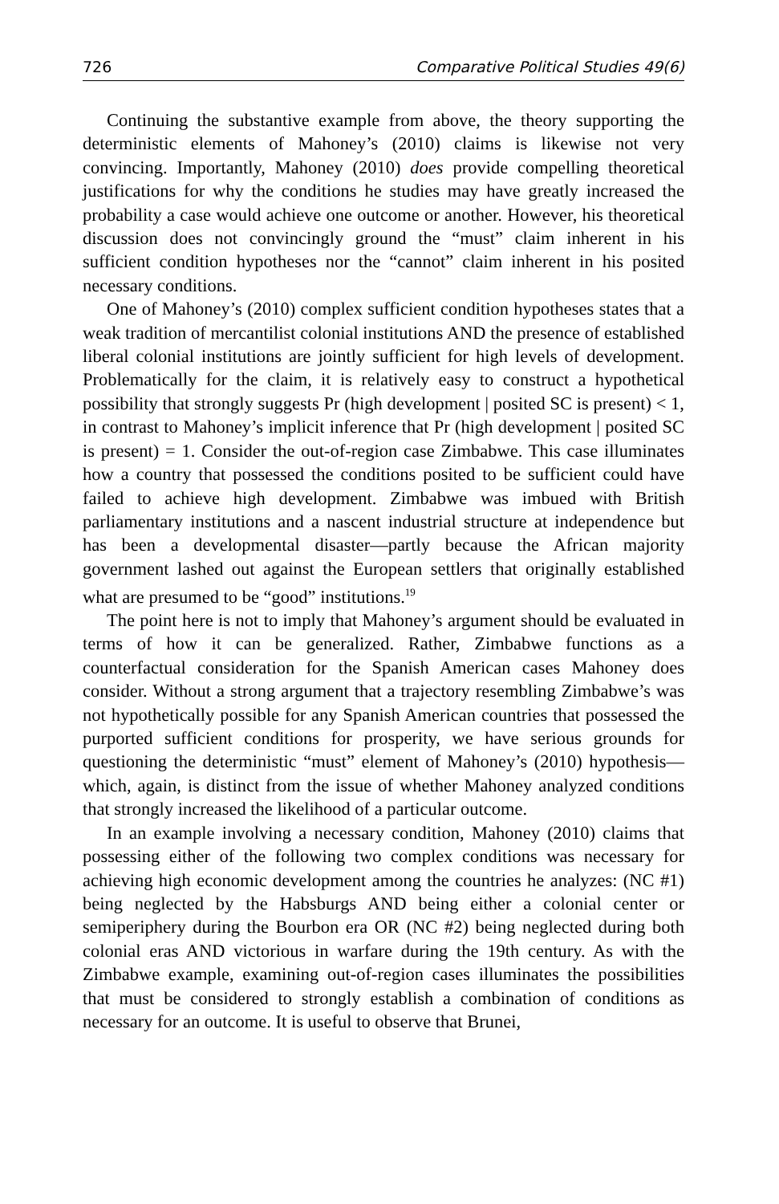726 Comparative Political Studies 49(6)
Continuing the substantive example from above, the theory supporting the deterministic elements of Mahoney’s (2010) claims is likewise not very convincing. Importantly, Mahoney (2010) does provide compelling theoretical justifications for why the conditions he studies may have greatly increased the probability a case would achieve one outcome or another. However, his theoretical discussion does not convincingly ground the “must” claim inherent in his sufficient condition hypotheses nor the “cannot” claim inherent in his posited necessary conditions.
One of Mahoney’s (2010) complex sufficient condition hypotheses states that a weak tradition of mercantilist colonial institutions AND the presence of established liberal colonial institutions are jointly sufficient for high levels of development. Problematically for the claim, it is relatively easy to construct a hypothetical possibility that strongly suggests Pr (high development | posited SC is present) < 1, in contrast to Mahoney’s implicit inference that Pr (high development | posited SC is present) = 1. Consider the out-of-region case Zimbabwe. This case illuminates how a country that possessed the conditions posited to be sufficient could have failed to achieve high development. Zimbabwe was imbued with British parliamentary institutions and a nascent industrial structure at independence but has been a developmental disaster—partly because the African majority government lashed out against the European settlers that originally established what are presumed to be “good” institutions.<sup>19</sup>
The point here is not to imply that Mahoney’s argument should be evaluated in terms of how it can be generalized. Rather, Zimbabwe functions as a counterfactual consideration for the Spanish American cases Mahoney does consider. Without a strong argument that a trajectory resembling Zimbabwe’s was not hypothetically possible for any Spanish American countries that possessed the purported sufficient conditions for prosperity, we have serious grounds for questioning the deterministic “must” element of Mahoney’s (2010) hypothesis—which, again, is distinct from the issue of whether Mahoney analyzed conditions that strongly increased the likelihood of a particular outcome.
In an example involving a necessary condition, Mahoney (2010) claims that possessing either of the following two complex conditions was necessary for achieving high economic development among the countries he analyzes: (NC #1) being neglected by the Habsburgs AND being either a colonial center or semiperiphery during the Bourbon era OR (NC #2) being neglected during both colonial eras AND victorious in warfare during the 19th century. As with the Zimbabwe example, examining out-of-region cases illuminates the possibilities that must be considered to strongly establish a combination of conditions as necessary for an outcome. It is useful to observe that Brunei,